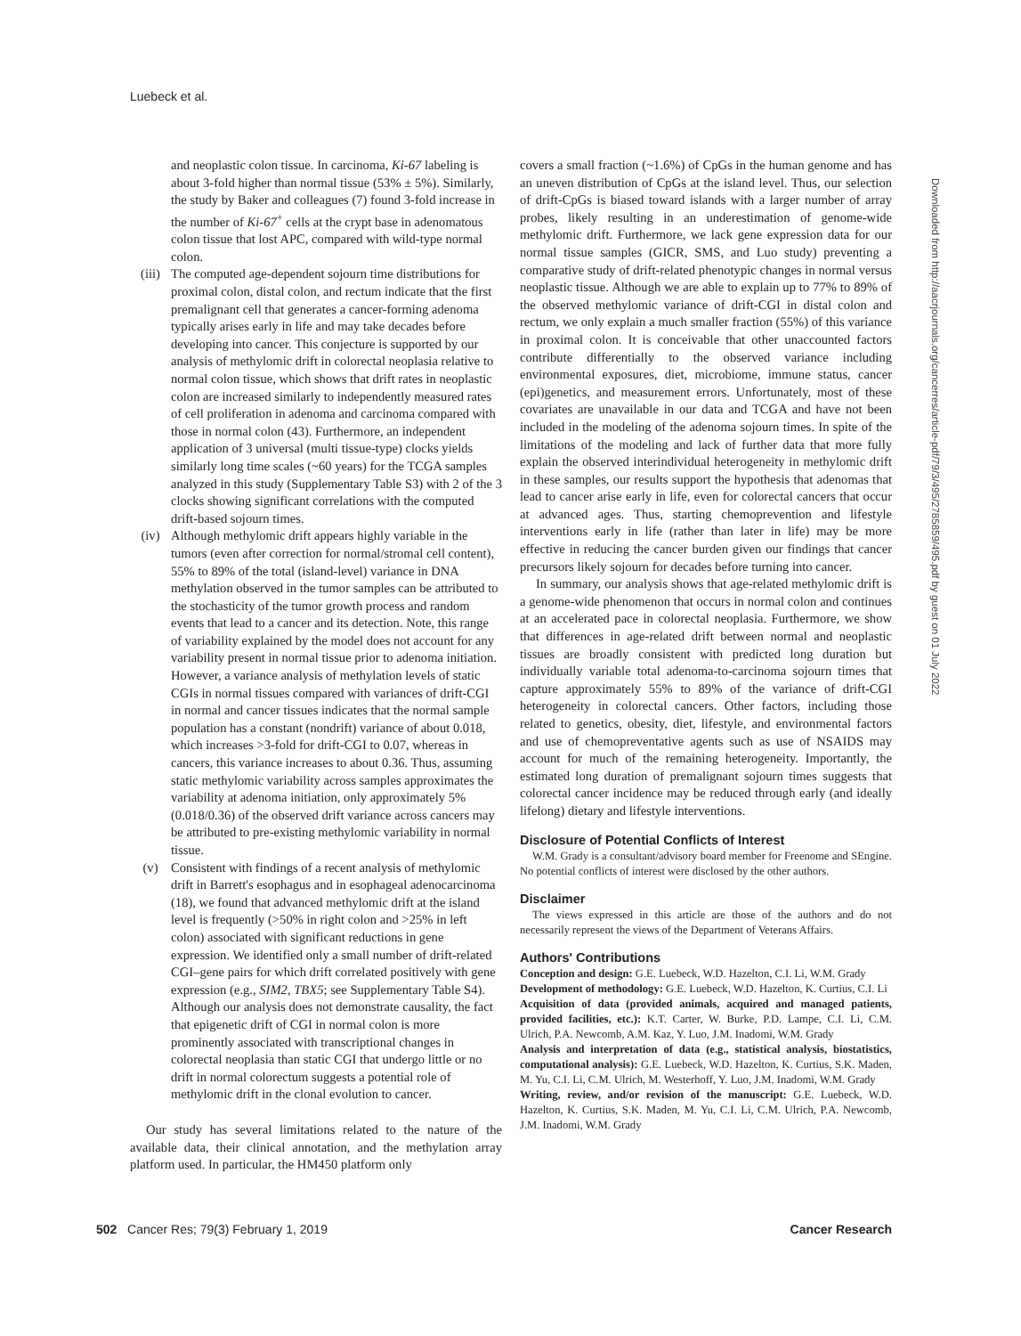Luebeck et al.
Downloaded from http://aacrjournals.org/cancerres/article-pdf/79/3/495/2785859/495.pdf by guest on 01 July 2022
and neoplastic colon tissue. In carcinoma, Ki-67 labeling is about 3-fold higher than normal tissue (53% ± 5%). Similarly, the study by Baker and colleagues (7) found 3-fold increase in the number of Ki-67<sup>+</sup> cells at the crypt base in adenomatous colon tissue that lost APC, compared with wild-type normal colon.
(iii) The computed age-dependent sojourn time distributions for proximal colon, distal colon, and rectum indicate that the first premalignant cell that generates a cancer-forming adenoma typically arises early in life and may take decades before developing into cancer. This conjecture is supported by our analysis of methylomic drift in colorectal neoplasia relative to normal colon tissue, which shows that drift rates in neoplastic colon are increased similarly to independently measured rates of cell proliferation in adenoma and carcinoma compared with those in normal colon (43). Furthermore, an independent application of 3 universal (multi tissue-type) clocks yields similarly long time scales (~60 years) for the TCGA samples analyzed in this study (Supplementary Table S3) with 2 of the 3 clocks showing significant correlations with the computed drift-based sojourn times.
(iv) Although methylomic drift appears highly variable in the tumors (even after correction for normal/stromal cell content), 55% to 89% of the total (island-level) variance in DNA methylation observed in the tumor samples can be attributed to the stochasticity of the tumor growth process and random events that lead to a cancer and its detection. Note, this range of variability explained by the model does not account for any variability present in normal tissue prior to adenoma initiation. However, a variance analysis of methylation levels of static CGIs in normal tissues compared with variances of drift-CGI in normal and cancer tissues indicates that the normal sample population has a constant (nondrift) variance of about 0.018, which increases >3-fold for drift-CGI to 0.07, whereas in cancers, this variance increases to about 0.36. Thus, assuming static methylomic variability across samples approximates the variability at adenoma initiation, only approximately 5% (0.018/0.36) of the observed drift variance across cancers may be attributed to pre-existing methylomic variability in normal tissue.
(v) Consistent with findings of a recent analysis of methylomic drift in Barrett's esophagus and in esophageal adenocarcinoma (18), we found that advanced methylomic drift at the island level is frequently (>50% in right colon and >25% in left colon) associated with significant reductions in gene expression. We identified only a small number of drift-related CGI–gene pairs for which drift correlated positively with gene expression (e.g., SIM2, TBX5; see Supplementary Table S4). Although our analysis does not demonstrate causality, the fact that epigenetic drift of CGI in normal colon is more prominently associated with transcriptional changes in colorectal neoplasia than static CGI that undergo little or no drift in normal colorectum suggests a potential role of methylomic drift in the clonal evolution to cancer.
Our study has several limitations related to the nature of the available data, their clinical annotation, and the methylation array platform used. In particular, the HM450 platform only
covers a small fraction (~1.6%) of CpGs in the human genome and has an uneven distribution of CpGs at the island level. Thus, our selection of drift-CpGs is biased toward islands with a larger number of array probes, likely resulting in an underestimation of genome-wide methylomic drift. Furthermore, we lack gene expression data for our normal tissue samples (GICR, SMS, and Luo study) preventing a comparative study of drift-related phenotypic changes in normal versus neoplastic tissue. Although we are able to explain up to 77% to 89% of the observed methylomic variance of drift-CGI in distal colon and rectum, we only explain a much smaller fraction (55%) of this variance in proximal colon. It is conceivable that other unaccounted factors contribute differentially to the observed variance including environmental exposures, diet, microbiome, immune status, cancer (epi)genetics, and measurement errors. Unfortunately, most of these covariates are unavailable in our data and TCGA and have not been included in the modeling of the adenoma sojourn times. In spite of the limitations of the modeling and lack of further data that more fully explain the observed interindividual heterogeneity in methylomic drift in these samples, our results support the hypothesis that adenomas that lead to cancer arise early in life, even for colorectal cancers that occur at advanced ages. Thus, starting chemoprevention and lifestyle interventions early in life (rather than later in life) may be more effective in reducing the cancer burden given our findings that cancer precursors likely sojourn for decades before turning into cancer.
In summary, our analysis shows that age-related methylomic drift is a genome-wide phenomenon that occurs in normal colon and continues at an accelerated pace in colorectal neoplasia. Furthermore, we show that differences in age-related drift between normal and neoplastic tissues are broadly consistent with predicted long duration but individually variable total adenoma-to-carcinoma sojourn times that capture approximately 55% to 89% of the variance of drift-CGI heterogeneity in colorectal cancers. Other factors, including those related to genetics, obesity, diet, lifestyle, and environmental factors and use of chemopreventative agents such as use of NSAIDS may account for much of the remaining heterogeneity. Importantly, the estimated long duration of premalignant sojourn times suggests that colorectal cancer incidence may be reduced through early (and ideally lifelong) dietary and lifestyle interventions.
Disclosure of Potential Conflicts of Interest
W.M. Grady is a consultant/advisory board member for Freenome and SEngine. No potential conflicts of interest were disclosed by the other authors.
Disclaimer
The views expressed in this article are those of the authors and do not necessarily represent the views of the Department of Veterans Affairs.
Authors' Contributions
Conception and design: G.E. Luebeck, W.D. Hazelton, C.I. Li, W.M. Grady
Development of methodology: G.E. Luebeck, W.D. Hazelton, K. Curtius, C.I. Li
Acquisition of data (provided animals, acquired and managed patients, provided facilities, etc.): K.T. Carter, W. Burke, P.D. Lampe, C.I. Li, C.M. Ulrich, P.A. Newcomb, A.M. Kaz, Y. Luo, J.M. Inadomi, W.M. Grady
Analysis and interpretation of data (e.g., statistical analysis, biostatistics, computational analysis): G.E. Luebeck, W.D. Hazelton, K. Curtius, S.K. Maden, M. Yu, C.I. Li, C.M. Ulrich, M. Westerhoff, Y. Luo, J.M. Inadomi, W.M. Grady
Writing, review, and/or revision of the manuscript: G.E. Luebeck, W.D. Hazelton, K. Curtius, S.K. Maden, M. Yu, C.I. Li, C.M. Ulrich, P.A. Newcomb, J.M. Inadomi, W.M. Grady
502 Cancer Res; 79(3) February 1, 2019 Cancer Research